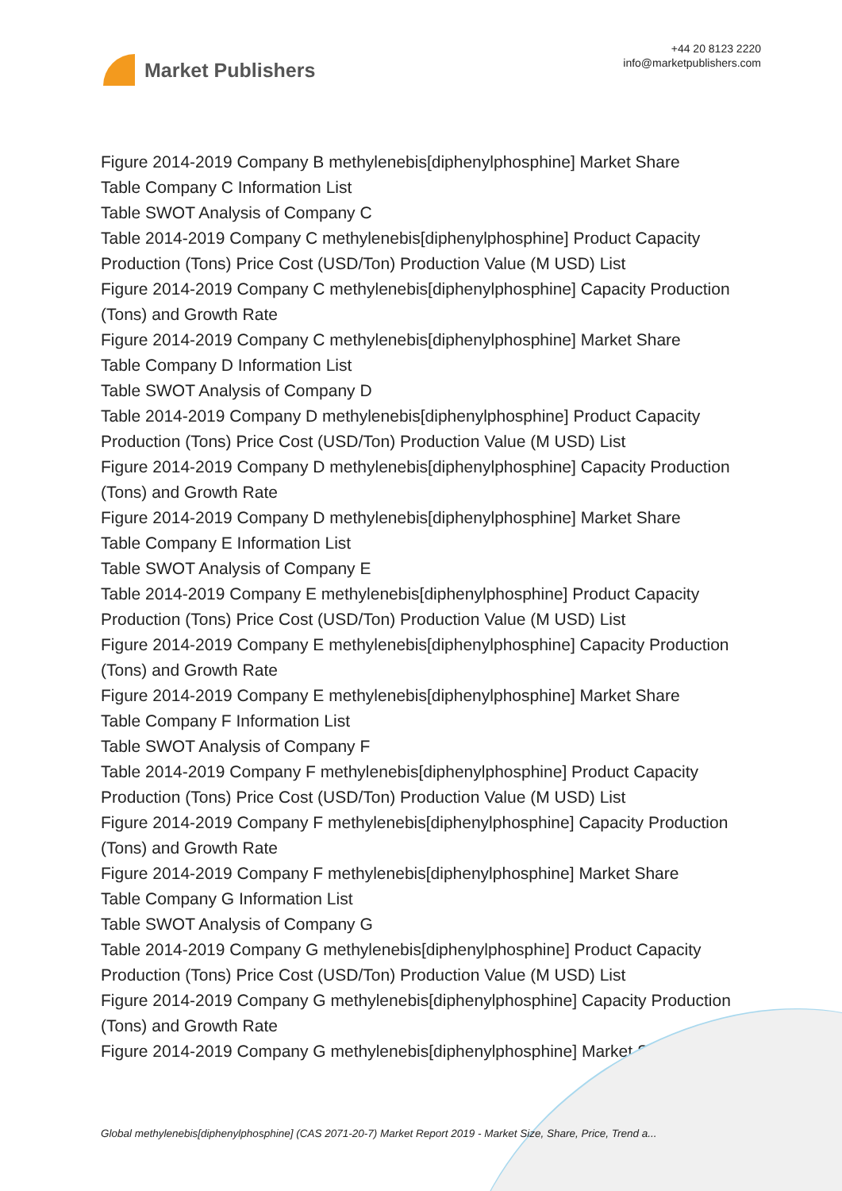Market Publishers
+44 20 8123 2220
info@marketpublishers.com
Figure 2014-2019 Company B methylenebis[diphenylphosphine] Market Share
Table Company C Information List
Table SWOT Analysis of Company C
Table 2014-2019 Company C methylenebis[diphenylphosphine] Product Capacity Production (Tons) Price Cost (USD/Ton) Production Value (M USD) List
Figure 2014-2019 Company C methylenebis[diphenylphosphine] Capacity Production (Tons) and Growth Rate
Figure 2014-2019 Company C methylenebis[diphenylphosphine] Market Share
Table Company D Information List
Table SWOT Analysis of Company D
Table 2014-2019 Company D methylenebis[diphenylphosphine] Product Capacity Production (Tons) Price Cost (USD/Ton) Production Value (M USD) List
Figure 2014-2019 Company D methylenebis[diphenylphosphine] Capacity Production (Tons) and Growth Rate
Figure 2014-2019 Company D methylenebis[diphenylphosphine] Market Share
Table Company E Information List
Table SWOT Analysis of Company E
Table 2014-2019 Company E methylenebis[diphenylphosphine] Product Capacity Production (Tons) Price Cost (USD/Ton) Production Value (M USD) List
Figure 2014-2019 Company E methylenebis[diphenylphosphine] Capacity Production (Tons) and Growth Rate
Figure 2014-2019 Company E methylenebis[diphenylphosphine] Market Share
Table Company F Information List
Table SWOT Analysis of Company F
Table 2014-2019 Company F methylenebis[diphenylphosphine] Product Capacity Production (Tons) Price Cost (USD/Ton) Production Value (M USD) List
Figure 2014-2019 Company F methylenebis[diphenylphosphine] Capacity Production (Tons) and Growth Rate
Figure 2014-2019 Company F methylenebis[diphenylphosphine] Market Share
Table Company G Information List
Table SWOT Analysis of Company G
Table 2014-2019 Company G methylenebis[diphenylphosphine] Product Capacity Production (Tons) Price Cost (USD/Ton) Production Value (M USD) List
Figure 2014-2019 Company G methylenebis[diphenylphosphine] Capacity Production (Tons) and Growth Rate
Figure 2014-2019 Company G methylenebis[diphenylphosphine] Market Share
Global methylenebis[diphenylphosphine] (CAS 2071-20-7) Market Report 2019 - Market Size, Share, Price, Trend a...